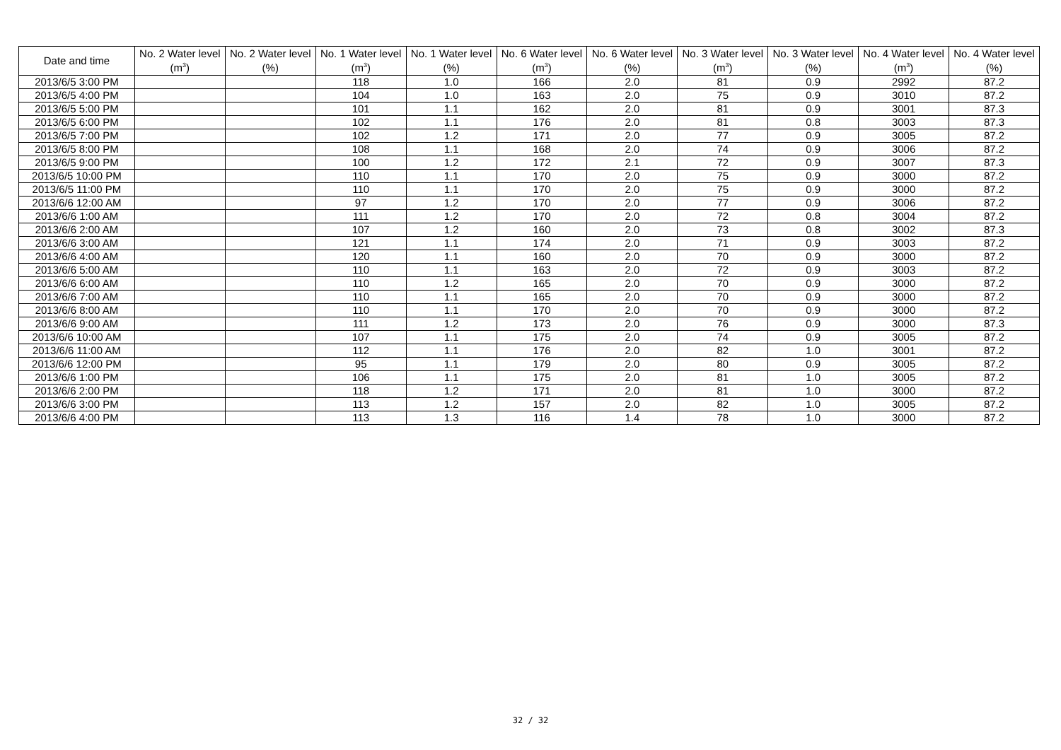| Date and time | No. 2 Water level (m<sup>3</sup>) | No. 2 Water level (%) | No. 1 Water level (m<sup>3</sup>) | No. 1 Water level (%) | No. 6 Water level (m<sup>3</sup>) | No. 6 Water level (%) | No. 3 Water level (m<sup>3</sup>) | No. 3 Water level (%) | No. 4 Water level (m<sup>3</sup>) | No. 4 Water level (%) |
| --- | --- | --- | --- | --- | --- | --- | --- | --- | --- | --- |
| 2013/6/5 3:00 PM | | | 118 | 1.0 | 166 | 2.0 | 81 | 0.9 | 2992 | 87.2 |
| 2013/6/5 4:00 PM | | | 104 | 1.0 | 163 | 2.0 | 75 | 0.9 | 3010 | 87.2 |
| 2013/6/5 5:00 PM | | | 101 | 1.1 | 162 | 2.0 | 81 | 0.9 | 3001 | 87.3 |
| 2013/6/5 6:00 PM | | | 102 | 1.1 | 176 | 2.0 | 81 | 0.8 | 3003 | 87.3 |
| 2013/6/5 7:00 PM | | | 102 | 1.2 | 171 | 2.0 | 77 | 0.9 | 3005 | 87.2 |
| 2013/6/5 8:00 PM | | | 108 | 1.1 | 168 | 2.0 | 74 | 0.9 | 3006 | 87.2 |
| 2013/6/5 9:00 PM | | | 100 | 1.2 | 172 | 2.1 | 72 | 0.9 | 3007 | 87.3 |
| 2013/6/5 10:00 PM | | | 110 | 1.1 | 170 | 2.0 | 75 | 0.9 | 3000 | 87.2 |
| 2013/6/5 11:00 PM | | | 110 | 1.1 | 170 | 2.0 | 75 | 0.9 | 3000 | 87.2 |
| 2013/6/6 12:00 AM | | | 97 | 1.2 | 170 | 2.0 | 77 | 0.9 | 3006 | 87.2 |
| 2013/6/6 1:00 AM | | | 111 | 1.2 | 170 | 2.0 | 72 | 0.8 | 3004 | 87.2 |
| 2013/6/6 2:00 AM | | | 107 | 1.2 | 160 | 2.0 | 73 | 0.8 | 3002 | 87.3 |
| 2013/6/6 3:00 AM | | | 121 | 1.1 | 174 | 2.0 | 71 | 0.9 | 3003 | 87.2 |
| 2013/6/6 4:00 AM | | | 120 | 1.1 | 160 | 2.0 | 70 | 0.9 | 3000 | 87.2 |
| 2013/6/6 5:00 AM | | | 110 | 1.1 | 163 | 2.0 | 72 | 0.9 | 3003 | 87.2 |
| 2013/6/6 6:00 AM | | | 110 | 1.2 | 165 | 2.0 | 70 | 0.9 | 3000 | 87.2 |
| 2013/6/6 7:00 AM | | | 110 | 1.1 | 165 | 2.0 | 70 | 0.9 | 3000 | 87.2 |
| 2013/6/6 8:00 AM | | | 110 | 1.1 | 170 | 2.0 | 70 | 0.9 | 3000 | 87.2 |
| 2013/6/6 9:00 AM | | | 111 | 1.2 | 173 | 2.0 | 76 | 0.9 | 3000 | 87.3 |
| 2013/6/6 10:00 AM | | | 107 | 1.1 | 175 | 2.0 | 74 | 0.9 | 3005 | 87.2 |
| 2013/6/6 11:00 AM | | | 112 | 1.1 | 176 | 2.0 | 82 | 1.0 | 3001 | 87.2 |
| 2013/6/6 12:00 PM | | | 95 | 1.1 | 179 | 2.0 | 80 | 0.9 | 3005 | 87.2 |
| 2013/6/6 1:00 PM | | | 106 | 1.1 | 175 | 2.0 | 81 | 1.0 | 3005 | 87.2 |
| 2013/6/6 2:00 PM | | | 118 | 1.2 | 171 | 2.0 | 81 | 1.0 | 3000 | 87.2 |
| 2013/6/6 3:00 PM | | | 113 | 1.2 | 157 | 2.0 | 82 | 1.0 | 3005 | 87.2 |
| 2013/6/6 4:00 PM | | | 113 | 1.3 | 116 | 1.4 | 78 | 1.0 | 3000 | 87.2 |
32 / 32